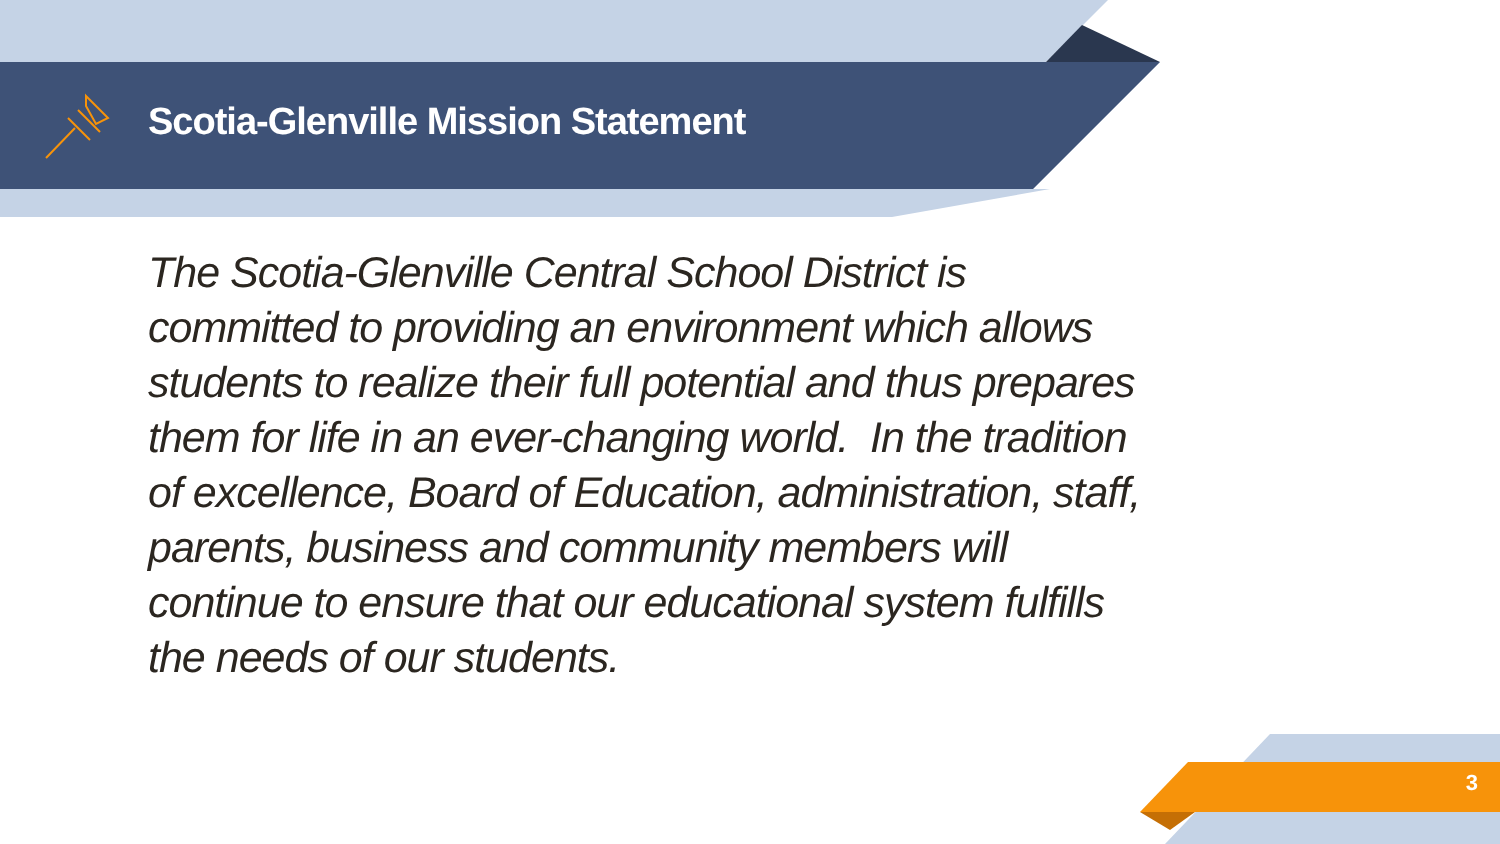Scotia-Glenville Mission Statement
The Scotia-Glenville Central School District is committed to providing an environment which allows students to realize their full potential and thus prepares them for life in an ever-changing world. In the tradition of excellence, Board of Education, administration, staff, parents, business and community members will continue to ensure that our educational system fulfills the needs of our students.
3